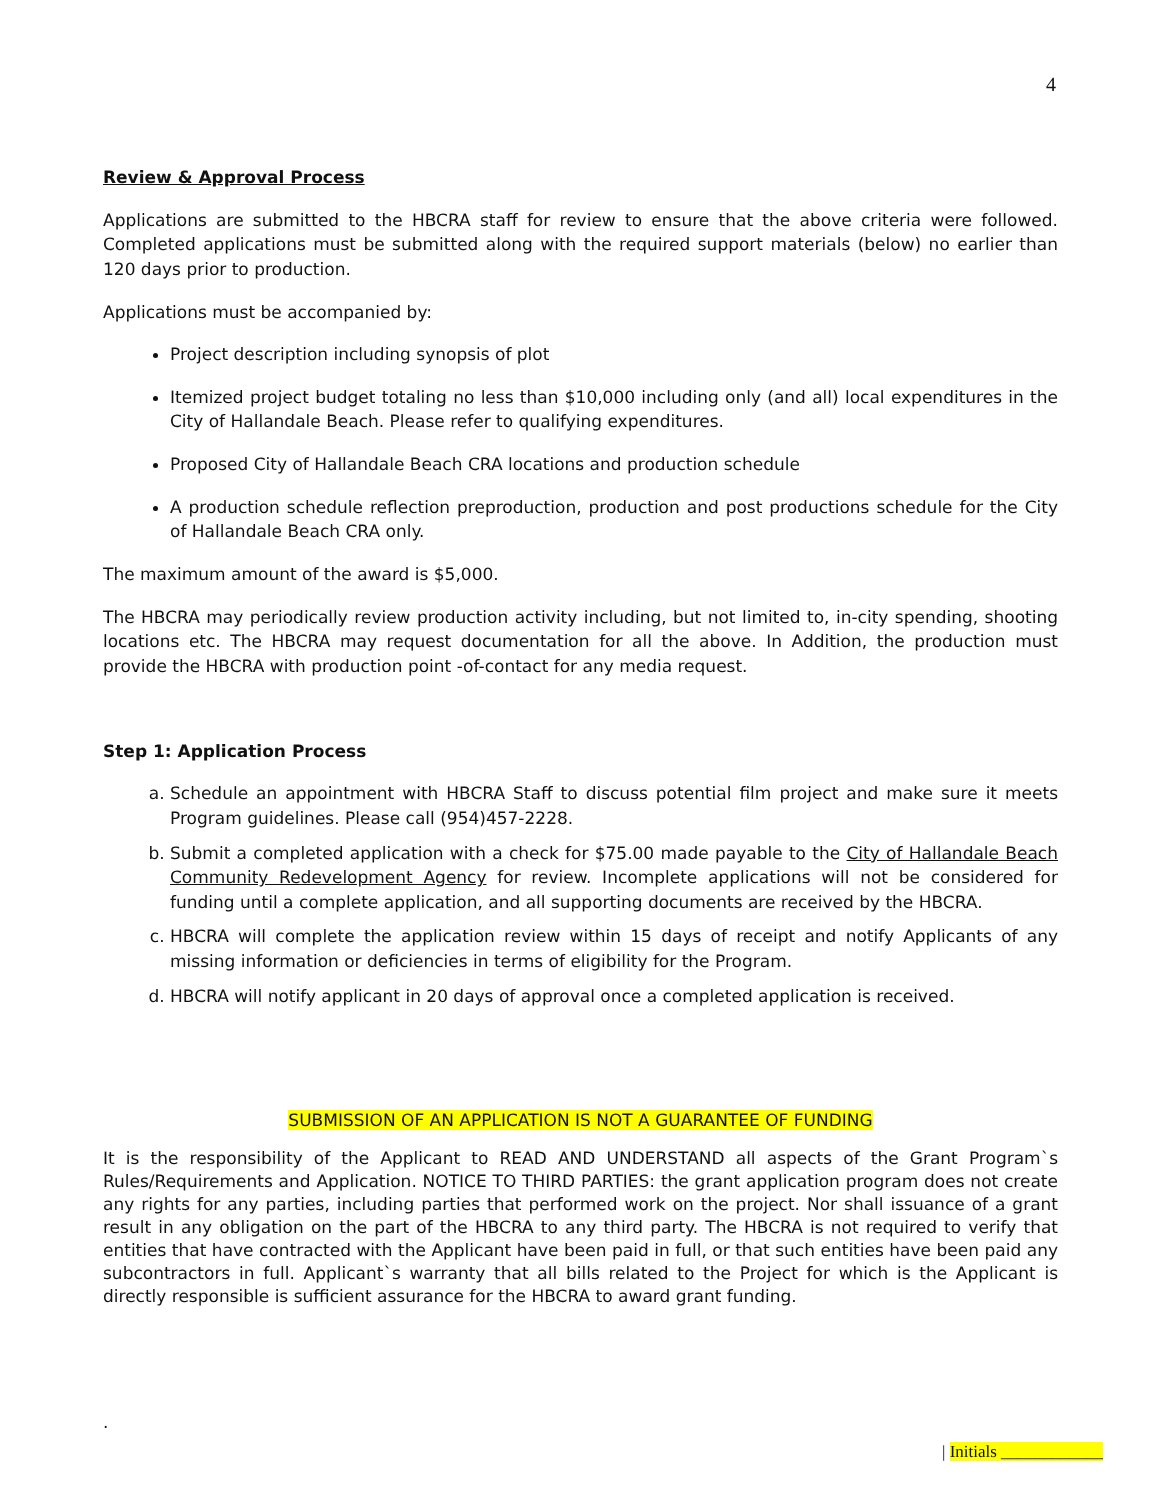4
Review & Approval Process
Applications are submitted to the HBCRA staff for review to ensure that the above criteria were followed. Completed applications must be submitted along with the required support materials (below) no earlier than 120 days prior to production.
Applications must be accompanied by:
Project description including synopsis of plot
Itemized project budget totaling no less than $10,000 including only (and all) local expenditures in the City of Hallandale Beach. Please refer to qualifying expenditures.
Proposed City of Hallandale Beach CRA locations and production schedule
A production schedule reflection preproduction, production and post productions schedule for the City of Hallandale Beach CRA only.
The maximum amount of the award is $5,000.
The HBCRA may periodically review production activity including, but not limited to, in-city spending, shooting locations etc. The HBCRA may request documentation for all the above. In Addition, the production must provide the HBCRA with production point -of-contact for any media request.
Step 1: Application Process
a. Schedule an appointment with HBCRA Staff to discuss potential film project and make sure it meets Program guidelines. Please call (954)457-2228.
b. Submit a completed application with a check for $75.00 made payable to the City of Hallandale Beach Community Redevelopment Agency for review. Incomplete applications will not be considered for funding until a complete application, and all supporting documents are received by the HBCRA.
c. HBCRA will complete the application review within 15 days of receipt and notify Applicants of any missing information or deficiencies in terms of eligibility for the Program.
d. HBCRA will notify applicant in 20 days of approval once a completed application is received.
SUBMISSION OF AN APPLICATION IS NOT A GUARANTEE OF FUNDING
It is the responsibility of the Applicant to READ AND UNDERSTAND all aspects of the Grant Program`s Rules/Requirements and Application. NOTICE TO THIRD PARTIES: the grant application program does not create any rights for any parties, including parties that performed work on the project. Nor shall issuance of a grant result in any obligation on the part of the HBCRA to any third party. The HBCRA is not required to verify that entities that have contracted with the Applicant have been paid in full, or that such entities have been paid any subcontractors in full. Applicant`s warranty that all bills related to the Project for which is the Applicant is directly responsible is sufficient assurance for the HBCRA to award grant funding.
.
| Initials ____________